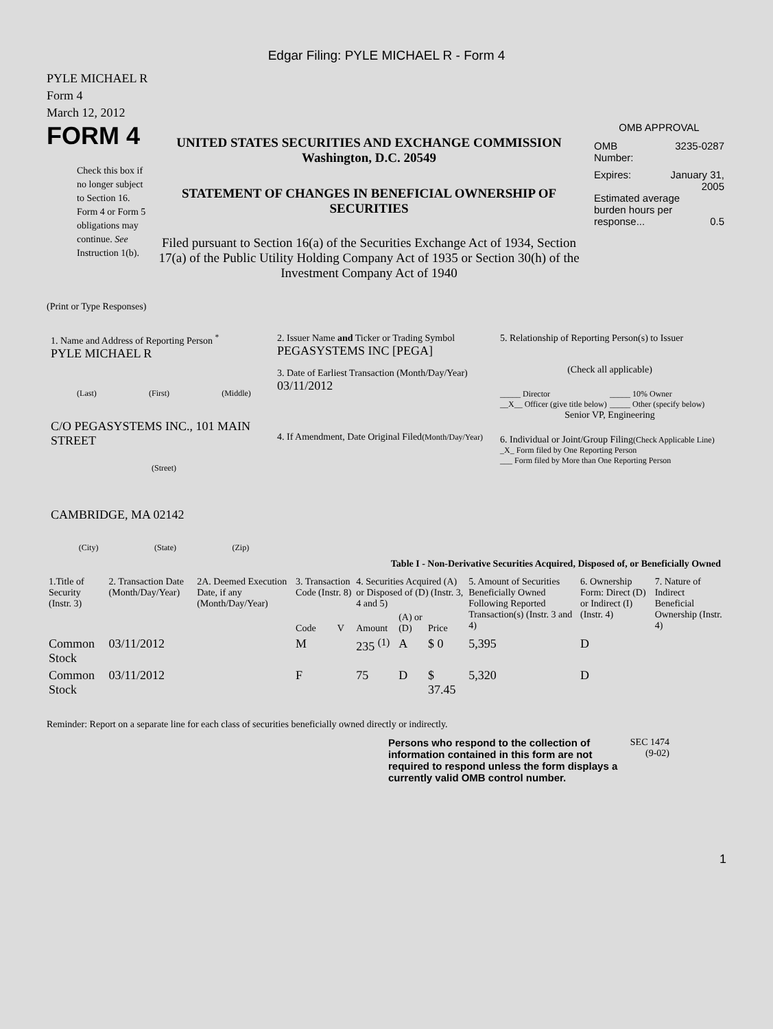Edgar Filing: PYLE MICHAEL R - Form 4
PYLE MICHAEL R
Form 4
March 12, 2012
FORM 4
Check this box if no longer subject to Section 16. Form 4 or Form 5 obligations may continue. See Instruction 1(b).
UNITED STATES SECURITIES AND EXCHANGE COMMISSION
Washington, D.C. 20549
STATEMENT OF CHANGES IN BENEFICIAL OWNERSHIP OF SECURITIES
Filed pursuant to Section 16(a) of the Securities Exchange Act of 1934, Section 17(a) of the Public Utility Holding Company Act of 1935 or Section 30(h) of the Investment Company Act of 1940
OMB APPROVAL
OMB
Number: 3235-0287
Expires: January 31,
2005
Estimated average burden hours per response... 0.5
(Print or Type Responses)
1. Name and Address of Reporting Person <sup>*</sup>
PYLE MICHAEL R
(Last) (First) (Middle)
C/O PEGASYSTEMS INC., 101 MAIN STREET
(Street)
CAMBRIDGE, MA 02142
(City) (State) (Zip)
2. Issuer Name and Ticker or Trading Symbol
PEGASYSTEMS INC [PEGA]
3. Date of Earliest Transaction (Month/Day/Year)
03/11/2012
4. If Amendment, Date Original Filed(Month/Day/Year)
5. Relationship of Reporting Person(s) to Issuer
(Check all applicable)
_____ Director
__X__ Officer (give title below) _____ 10% Owner
_____ Other (specify below)
Senior VP, Engineering
6. Individual or Joint/Group Filing(Check Applicable Line)
_X_ Form filed by One Reporting Person
___ Form filed by More than One Reporting Person
Table I - Non-Derivative Securities Acquired, Disposed of, or Beneficially Owned
| 1.Title of Security (Instr. 3) | 2. Transaction Date (Month/Day/Year) | 2A. Deemed Execution Date, if any (Month/Day/Year) | 3. Transaction Code (Instr. 8) | | 4. Securities Acquired (A) or Disposed of (D) (Instr. 3, 4 and 5) | | | 5. Amount of Securities Beneficially Owned Following Reported Transaction(s) (Instr. 3 and 4) | 6. Ownership Form: Direct (D) or Indirect (I) (Instr. 4) | 7. Nature of Indirect Beneficial Ownership (Instr. 4) |
| --- | --- | --- | --- | --- | --- | --- | --- | --- | --- | --- |
| | | | Code | V | Amount | (A) or (D) | Price | | | |
| Common Stock | 03/11/2012 | | M | | 235 <sup>(1)</sup> | A | $ 0 | 5,395 | D | |
| Common Stock | 03/11/2012 | | F | | 75 | D | $ 37.45 | 5,320 | D | |
Reminder: Report on a separate line for each class of securities beneficially owned directly or indirectly.
Persons who respond to the collection of information contained in this form are not required to respond unless the form displays a currently valid OMB control number.
SEC 1474
(9-02)
1